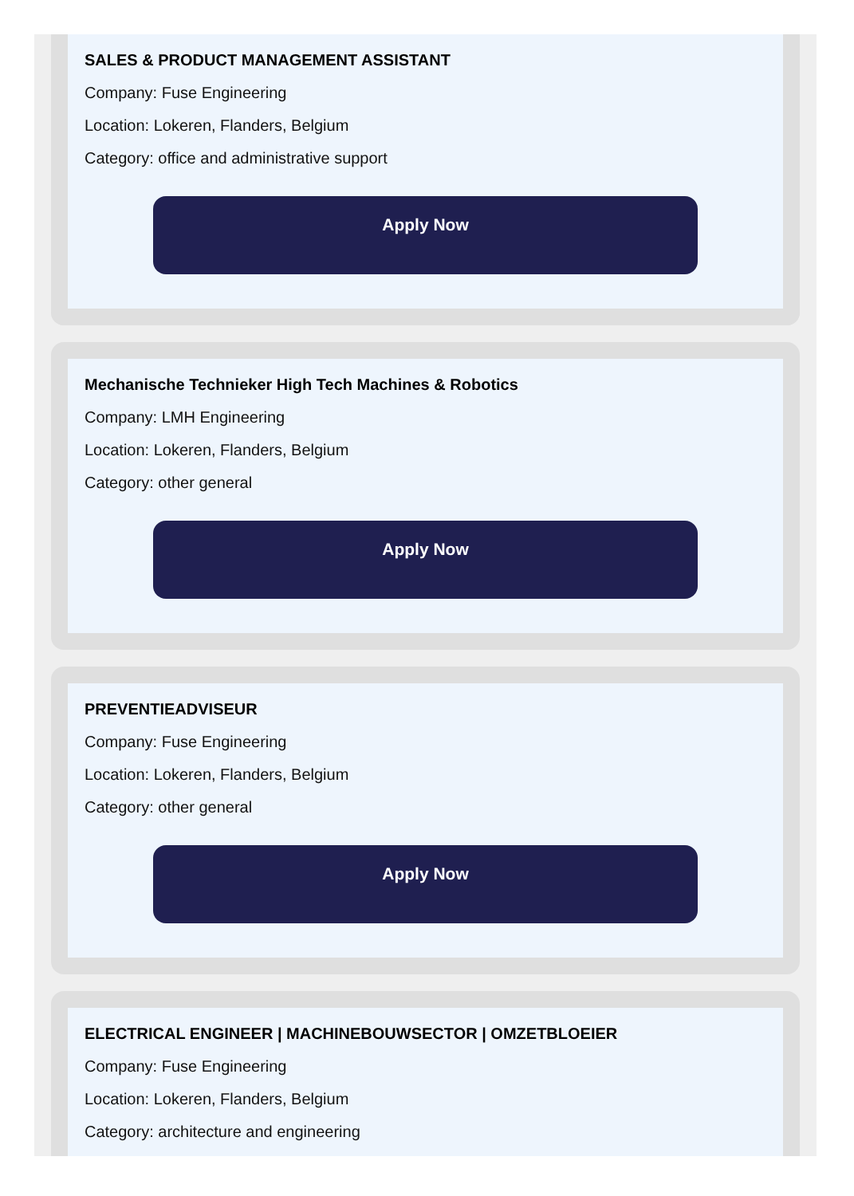SALES & PRODUCT MANAGEMENT ASSISTANT
Company: Fuse Engineering
Location: Lokeren, Flanders, Belgium
Category: office and administrative support
Apply Now
Mechanische Technieker High Tech Machines & Robotics
Company: LMH Engineering
Location: Lokeren, Flanders, Belgium
Category: other general
Apply Now
PREVENTIEADVISEUR
Company: Fuse Engineering
Location: Lokeren, Flanders, Belgium
Category: other general
Apply Now
ELECTRICAL ENGINEER | MACHINEBOUWSECTOR | OMZETBLOEIER
Company: Fuse Engineering
Location: Lokeren, Flanders, Belgium
Category: architecture and engineering